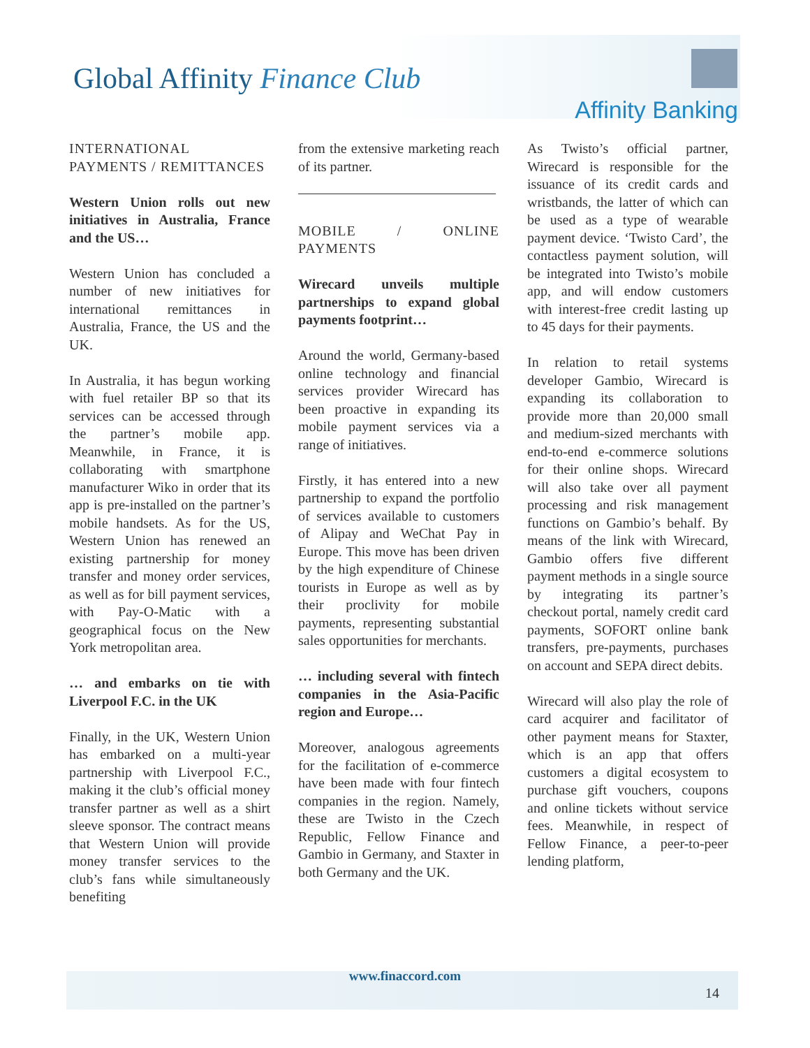Global Affinity Finance Club
Affinity Banking
INTERNATIONAL PAYMENTS / REMITTANCES
Western Union rolls out new initiatives in Australia, France and the US…
Western Union has concluded a number of new initiatives for international remittances in Australia, France, the US and the UK.
In Australia, it has begun working with fuel retailer BP so that its services can be accessed through the partner’s mobile app. Meanwhile, in France, it is collaborating with smartphone manufacturer Wiko in order that its app is pre-installed on the partner’s mobile handsets. As for the US, Western Union has renewed an existing partnership for money transfer and money order services, as well as for bill payment services, with Pay-O-Matic with a geographical focus on the New York metropolitan area.
… and embarks on tie with Liverpool F.C. in the UK
Finally, in the UK, Western Union has embarked on a multi-year partnership with Liverpool F.C., making it the club’s official money transfer partner as well as a shirt sleeve sponsor. The contract means that Western Union will provide money transfer services to the club’s fans while simultaneously benefiting
from the extensive marketing reach of its partner.
MOBILE / ONLINE PAYMENTS
Wirecard unveils multiple partnerships to expand global payments footprint…
Around the world, Germany-based online technology and financial services provider Wirecard has been proactive in expanding its mobile payment services via a range of initiatives.
Firstly, it has entered into a new partnership to expand the portfolio of services available to customers of Alipay and WeChat Pay in Europe. This move has been driven by the high expenditure of Chinese tourists in Europe as well as by their proclivity for mobile payments, representing substantial sales opportunities for merchants.
… including several with fintech companies in the Asia-Pacific region and Europe…
Moreover, analogous agreements for the facilitation of e-commerce have been made with four fintech companies in the region. Namely, these are Twisto in the Czech Republic, Fellow Finance and Gambio in Germany, and Staxter in both Germany and the UK.
As Twisto’s official partner, Wirecard is responsible for the issuance of its credit cards and wristbands, the latter of which can be used as a type of wearable payment device. ‘Twisto Card’, the contactless payment solution, will be integrated into Twisto’s mobile app, and will endow customers with interest-free credit lasting up to 45 days for their payments.
In relation to retail systems developer Gambio, Wirecard is expanding its collaboration to provide more than 20,000 small and medium-sized merchants with end-to-end e-commerce solutions for their online shops. Wirecard will also take over all payment processing and risk management functions on Gambio’s behalf. By means of the link with Wirecard, Gambio offers five different payment methods in a single source by integrating its partner’s checkout portal, namely credit card payments, SOFORT online bank transfers, pre-payments, purchases on account and SEPA direct debits.
Wirecard will also play the role of card acquirer and facilitator of other payment means for Staxter, which is an app that offers customers a digital ecosystem to purchase gift vouchers, coupons and online tickets without service fees. Meanwhile, in respect of Fellow Finance, a peer-to-peer lending platform,
www.finaccord.com
14